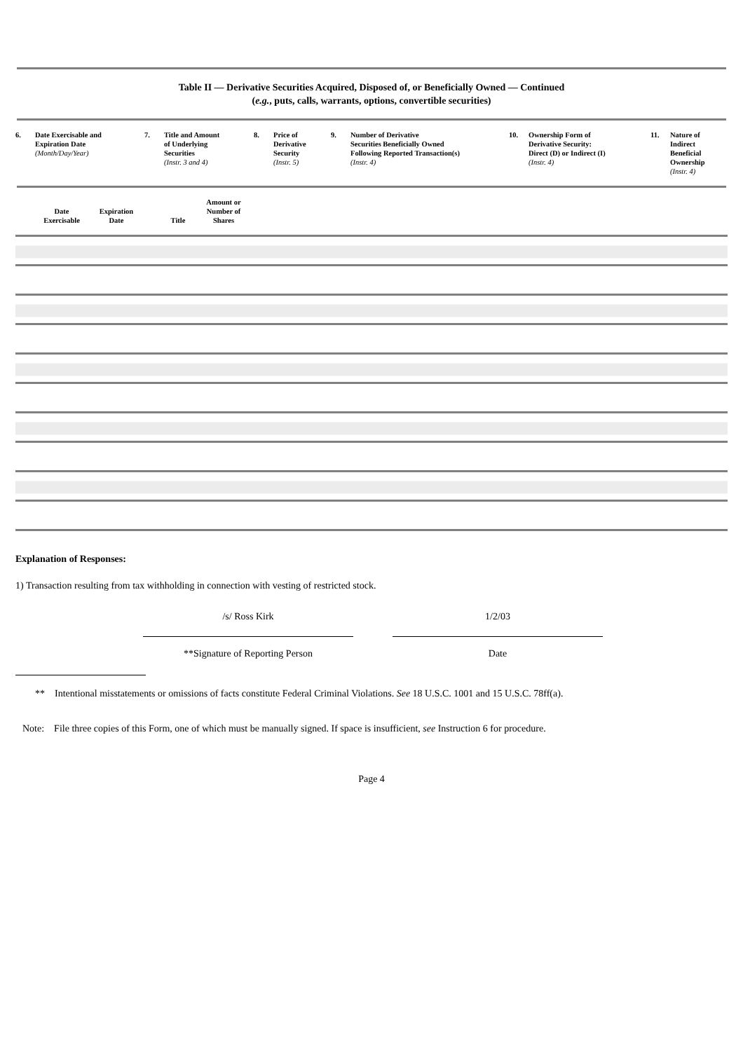Table II — Derivative Securities Acquired, Disposed of, or Beneficially Owned — Continued
(e.g., puts, calls, warrants, options, convertible securities)
| 6. | Date Exercisable and Expiration Date (Month/Day/Year) | 7. | Title and Amount of Underlying Securities (Instr. 3 and 4) | 8. | Price of Derivative Security (Instr. 5) | 9. | Number of Derivative Securities Beneficially Owned Following Reported Transaction(s) (Instr. 4) | 10. | Ownership Form of Derivative Security: Direct (D) or Indirect (I) (Instr. 4) | 11. | Nature of Indirect Beneficial Ownership (Instr. 4) |
| | Date Exercisable | Expiration Date | | Title | Amount or Number of Shares | |
| --- | --- | --- | --- | --- | --- | --- |
Explanation of Responses:
1) Transaction resulting from tax withholding in connection with vesting of restricted stock.
/s/ Ross Kirk
**Signature of Reporting Person
1/2/03
Date
** Intentional misstatements or omissions of facts constitute Federal Criminal Violations. See 18 U.S.C. 1001 and 15 U.S.C. 78ff(a).
Note: File three copies of this Form, one of which must be manually signed. If space is insufficient, see Instruction 6 for procedure.
Page 4